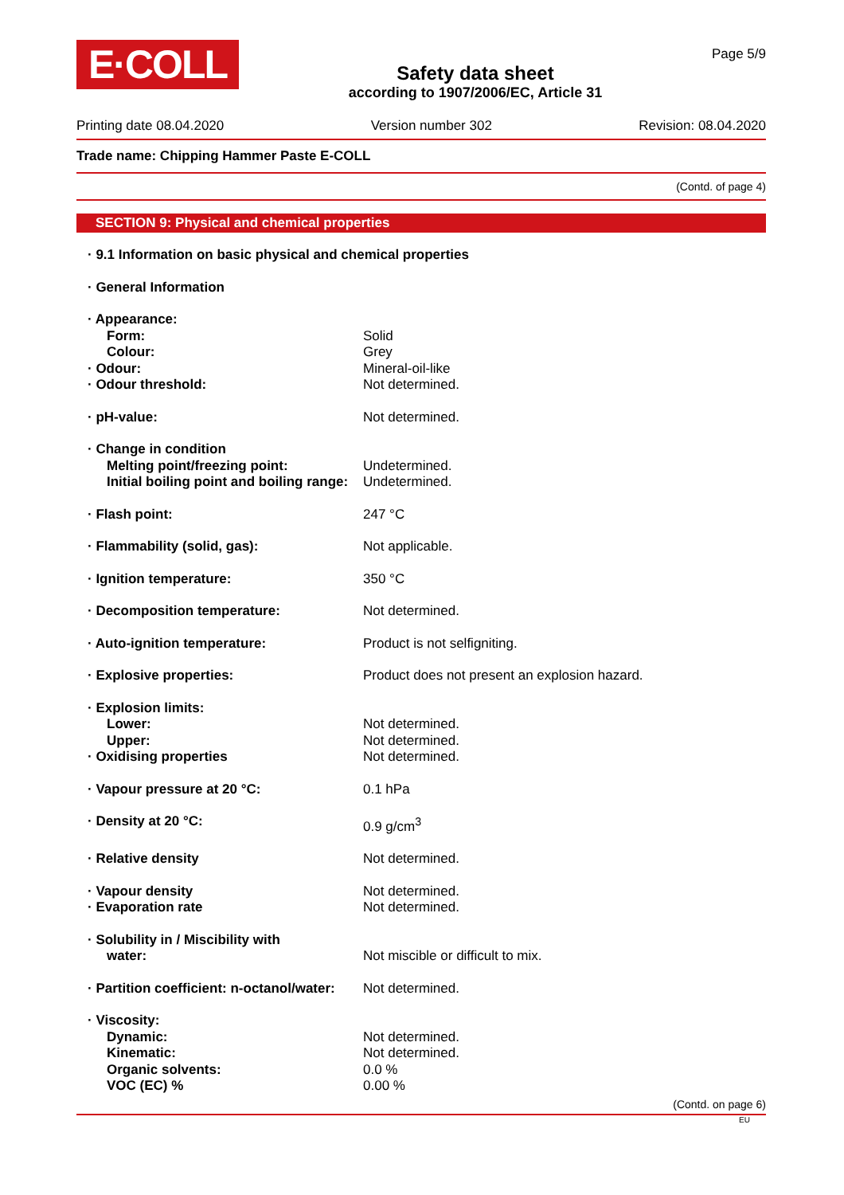E·COLL
Safety data sheet
according to 1907/2006/EC, Article 31
Page 5/9
Printing date 08.04.2020 Version number 302 Revision: 08.04.2020
Trade name: Chipping Hammer Paste E-COLL
(Contd. of page 4)
SECTION 9: Physical and chemical properties
| · 9.1 Information on basic physical and chemical properties | |
| · General Information | |
| · Appearance: | |
| Form: | Solid |
| Colour: | Grey |
| · Odour: | Mineral-oil-like |
| · Odour threshold: | Not determined. |
| · pH-value: | Not determined. |
| · Change in condition | |
| Melting point/freezing point: | Undetermined. |
| Initial boiling point and boiling range: | Undetermined. |
| · Flash point: | 247 °C |
| · Flammability (solid, gas): | Not applicable. |
| · Ignition temperature: | 350 °C |
| · Decomposition temperature: | Not determined. |
| · Auto-ignition temperature: | Product is not selfigniting. |
| · Explosive properties: | Product does not present an explosion hazard. |
| · Explosion limits: | |
| Lower: | Not determined. |
| Upper: | Not determined. |
| · Oxidising properties | Not determined. |
| · Vapour pressure at 20 °C: | 0.1 hPa |
| · Density at 20 °C: | 0.9 g/cm<sup>3</sup> |
| · Relative density | Not determined. |
| · Vapour density | Not determined. |
| · Evaporation rate | Not determined. |
| · Solubility in / Miscibility with | |
| water: | Not miscible or difficult to mix. |
| · Partition coefficient: n-octanol/water: | Not determined. |
| · Viscosity: | |
| Dynamic: | Not determined. |
| Kinematic: | Not determined. |
| Organic solvents: | 0.0 % |
| VOC (EC) % | 0.00 % |
(Contd. on page 6)
EU